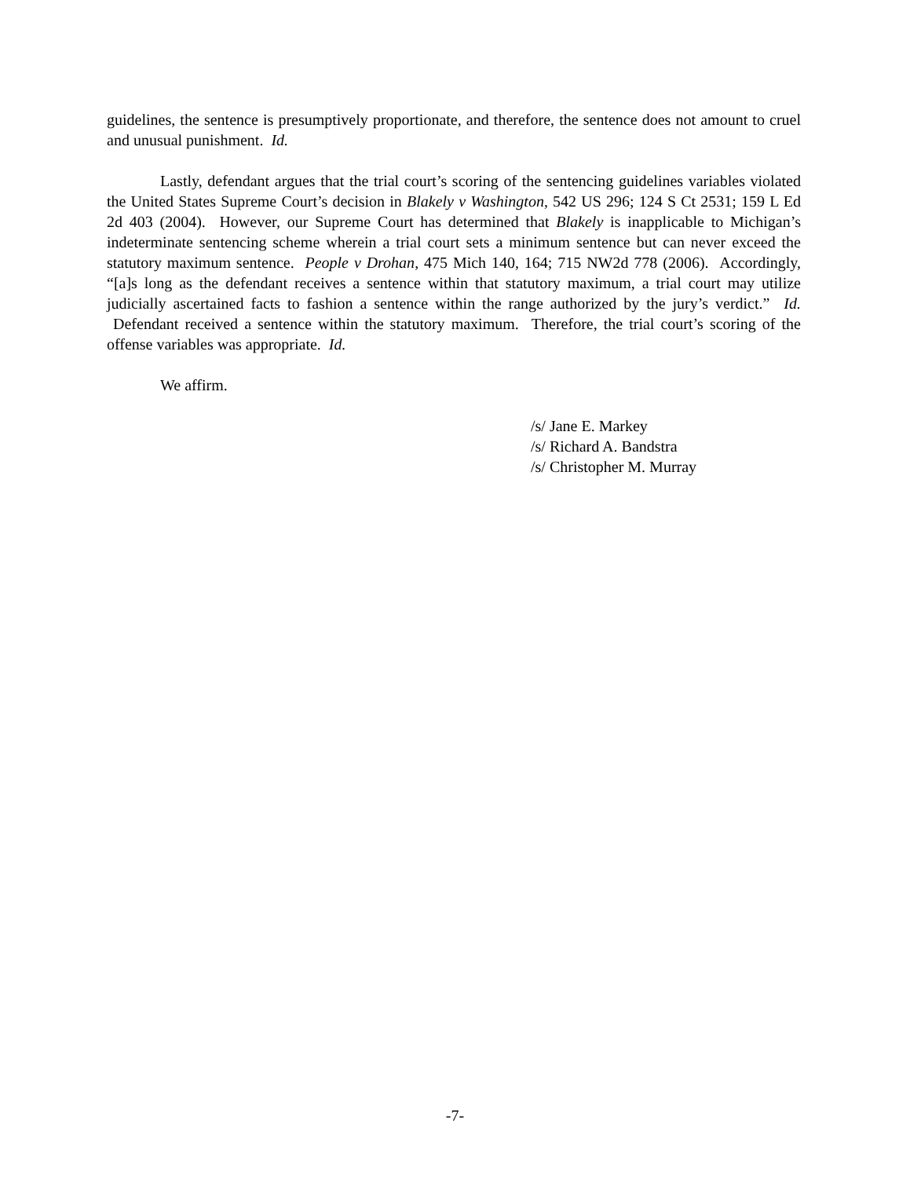guidelines, the sentence is presumptively proportionate, and therefore, the sentence does not amount to cruel and unusual punishment. Id.
Lastly, defendant argues that the trial court’s scoring of the sentencing guidelines variables violated the United States Supreme Court’s decision in Blakely v Washington, 542 US 296; 124 S Ct 2531; 159 L Ed 2d 403 (2004). However, our Supreme Court has determined that Blakely is inapplicable to Michigan’s indeterminate sentencing scheme wherein a trial court sets a minimum sentence but can never exceed the statutory maximum sentence. People v Drohan, 475 Mich 140, 164; 715 NW2d 778 (2006). Accordingly, “[a]s long as the defendant receives a sentence within that statutory maximum, a trial court may utilize judicially ascertained facts to fashion a sentence within the range authorized by the jury’s verdict.” Id. Defendant received a sentence within the statutory maximum. Therefore, the trial court’s scoring of the offense variables was appropriate. Id.
We affirm.
/s/ Jane E. Markey
/s/ Richard A. Bandstra
/s/ Christopher M. Murray
-7-